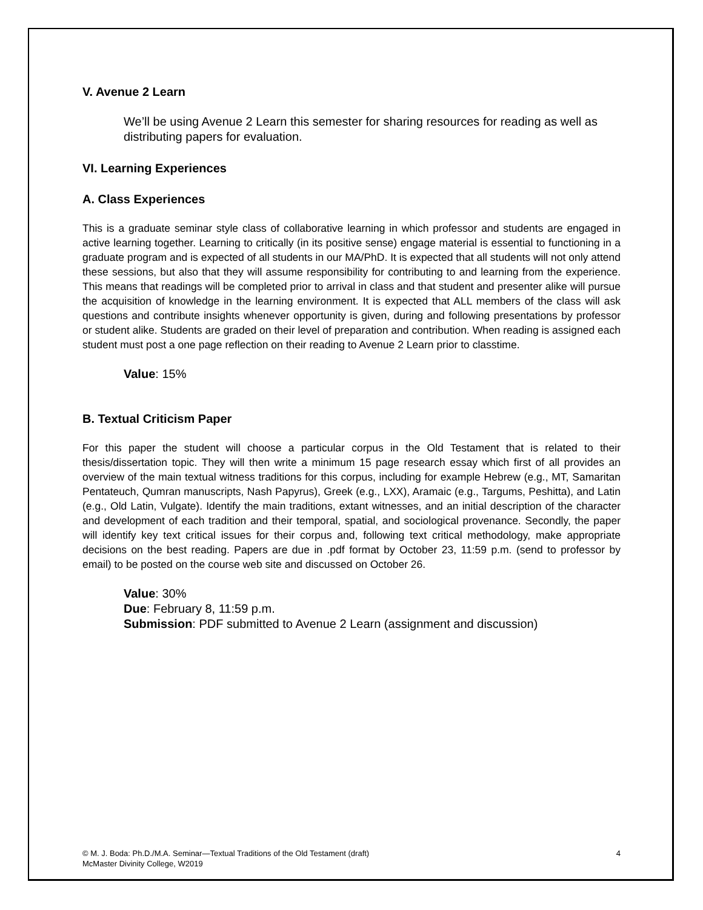V. Avenue 2 Learn
We’ll be using Avenue 2 Learn this semester for sharing resources for reading as well as distributing papers for evaluation.
VI. Learning Experiences
A. Class Experiences
This is a graduate seminar style class of collaborative learning in which professor and students are engaged in active learning together. Learning to critically (in its positive sense) engage material is essential to functioning in a graduate program and is expected of all students in our MA/PhD. It is expected that all students will not only attend these sessions, but also that they will assume responsibility for contributing to and learning from the experience. This means that readings will be completed prior to arrival in class and that student and presenter alike will pursue the acquisition of knowledge in the learning environment. It is expected that ALL members of the class will ask questions and contribute insights whenever opportunity is given, during and following presentations by professor or student alike. Students are graded on their level of preparation and contribution. When reading is assigned each student must post a one page reflection on their reading to Avenue 2 Learn prior to classtime.
Value: 15%
B. Textual Criticism Paper
For this paper the student will choose a particular corpus in the Old Testament that is related to their thesis/dissertation topic. They will then write a minimum 15 page research essay which first of all provides an overview of the main textual witness traditions for this corpus, including for example Hebrew (e.g., MT, Samaritan Pentateuch, Qumran manuscripts, Nash Papyrus), Greek (e.g., LXX), Aramaic (e.g., Targums, Peshitta), and Latin (e.g., Old Latin, Vulgate). Identify the main traditions, extant witnesses, and an initial description of the character and development of each tradition and their temporal, spatial, and sociological provenance. Secondly, the paper will identify key text critical issues for their corpus and, following text critical methodology, make appropriate decisions on the best reading. Papers are due in .pdf format by October 23, 11:59 p.m. (send to professor by email) to be posted on the course web site and discussed on October 26.
Value: 30%
Due: February 8, 11:59 p.m.
Submission: PDF submitted to Avenue 2 Learn (assignment and discussion)
© M. J. Boda: Ph.D./M.A. Seminar—Textual Traditions of the Old Testament (draft)
McMaster Divinity College, W2019
4